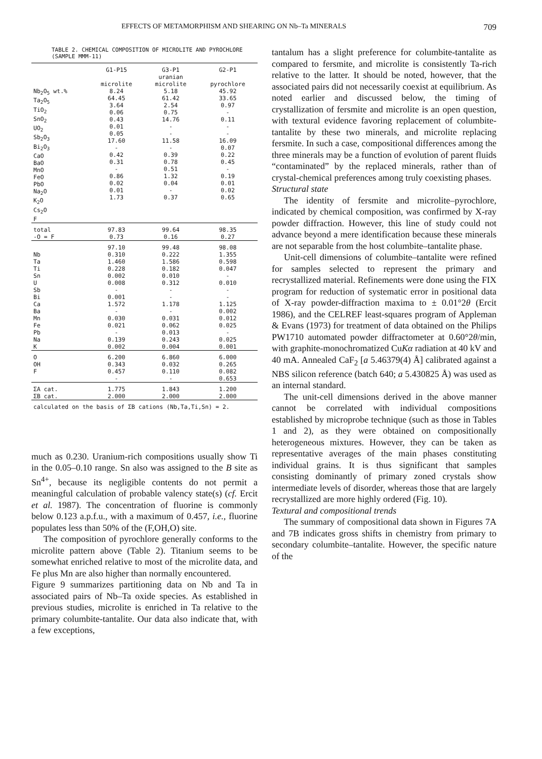EFFECTS OF METAMORPHISM AND SHEARING ON Nb–Ta MINERALS 709
TABLE 2. CHEMICAL COMPOSITION OF MICROLITE AND PYROCHLORE (SAMPLE MMM-11)
| | G1-P15 microlite | G3-P1 uranian microlite | G2-P1 pyrochlore |
| --- | --- | --- | --- |
| Nb<sub>2</sub>O<sub>5</sub> wt.% Ta<sub>2</sub>O<sub>5</sub> TiO<sub>2</sub> SnO<sub>2</sub> UO<sub>2</sub> Sb<sub>2</sub>O<sub>3</sub> Bi<sub>2</sub>O<sub>3</sub> CaO BaO MnO FeO PbO Na<sub>2</sub>O K<sub>2</sub>O Cs<sub>2</sub>O F | 8.24 64.45 3.64 0.06 0.43 0.01 0.05 17.60 - 0.42 0.31 - 0.86 0.02 0.01 1.73 | 5.18 61.42 2.54 0.75 14.76 - - 11.58 - 0.39 0.78 0.51 1.32 0.04 - 0.37 | 45.92 33.65 0.97 - 0.11 - - 16.09 0.07 0.22 0.45 - 0.19 0.01 0.02 0.65 |
| total -O = F | 97.83 0.73 | 99.64 0.16 | 98.35 0.27 |
| | 97.10 | 99.48 | 98.08 |
| Nb Ta Ti Sn U Sb Bi Ca Ba Mn Fe Pb Na K | 0.310 1.460 0.228 0.002 0.008 - 0.001 1.572 - 0.030 0.021 - 0.139 0.002 | 0.222 1.586 0.182 0.010 0.312 - - 1.178 - 0.031 0.062 0.013 0.243 0.004 | 1.355 0.598 0.047 - 0.010 - - 1.125 0.002 0.012 0.025 - 0.025 0.001 |
| O OH F | 6.200 0.343 0.457 - | 6.860 0.032 0.110 - | 6.000 0.265 0.082 0.653 |
| ΣA cat. ΣB cat. | 1.775 2.000 | 1.843 2.000 | 1.200 2.000 |
| calculated on the basis of ΣB cations (Nb,Ta,Ti,Sn) = 2. | | | |
much as 0.230. Uranium-rich compositions usually show Ti in the 0.05–0.10 range. Sn also was assigned to the B site as Sn<sup>4+</sup>, because its negligible contents do not permit a meaningful calculation of probable valency state(s) (cf. Ercit et al. 1987). The concentration of fluorine is commonly below 0.123 a.p.f.u., with a maximum of 0.457, i.e., fluorine populates less than 50% of the (F,OH,O) site.
The composition of pyrochlore generally conforms to the microlite pattern above (Table 2). Titanium seems to be somewhat enriched relative to most of the microlite data, and Fe plus Mn are also higher than normally encountered.
Figure 9 summarizes partitioning data on Nb and Ta in associated pairs of Nb–Ta oxide species. As established in previous studies, microlite is enriched in Ta relative to the primary columbite-tantalite. Our data also indicate that, with a few exceptions,
tantalum has a slight preference for columbite-tantalite as compared to fersmite, and microlite is consistently Ta-rich relative to the latter. It should be noted, however, that the associated pairs did not necessarily coexist at equilibrium. As noted earlier and discussed below, the timing of crystallization of fersmite and microlite is an open question, with textural evidence favoring replacement of columbite-tantalite by these two minerals, and microlite replacing fersmite. In such a case, compositional differences among the three minerals may be a function of evolution of parent fluids “contaminated” by the replaced minerals, rather than of crystal-chemical preferences among truly coexisting phases.
Structural state
The identity of fersmite and microlite–pyrochlore, indicated by chemical composition, was confirmed by X-ray powder diffraction. However, this line of study could not advance beyond a mere identification because these minerals are not separable from the host columbite–tantalite phase.
Unit-cell dimensions of columbite–tantalite were refined for samples selected to represent the primary and recrystallized material. Refinements were done using the FIX program for reduction of systematic error in positional data of X-ray powder-diffraction maxima to ± 0.01°2θ (Ercit 1986), and the CELREF least-squares program of Appleman & Evans (1973) for treatment of data obtained on the Philips PW1710 automated powder diffractometer at 0.60°2θ/min, with graphite-monochromatized CuKα radiation at 40 kV and 40 mA. Annealed CaF<sub>2</sub> [a 5.46379(4) Å] calibrated against a NBS silicon reference (batch 640; a 5.430825 Å) was used as an internal standard.
The unit-cell dimensions derived in the above manner cannot be correlated with individual compositions established by microprobe technique (such as those in Tables 1 and 2), as they were obtained on compositionally heterogeneous mixtures. However, they can be taken as representative averages of the main phases constituting individual grains. It is thus significant that samples consisting dominantly of primary zoned crystals show intermediate levels of disorder, whereas those that are largely recrystallized are more highly ordered (Fig. 10).
Textural and compositional trends
The summary of compositional data shown in Figures 7A and 7B indicates gross shifts in chemistry from primary to secondary columbite–tantalite. However, the specific nature of the